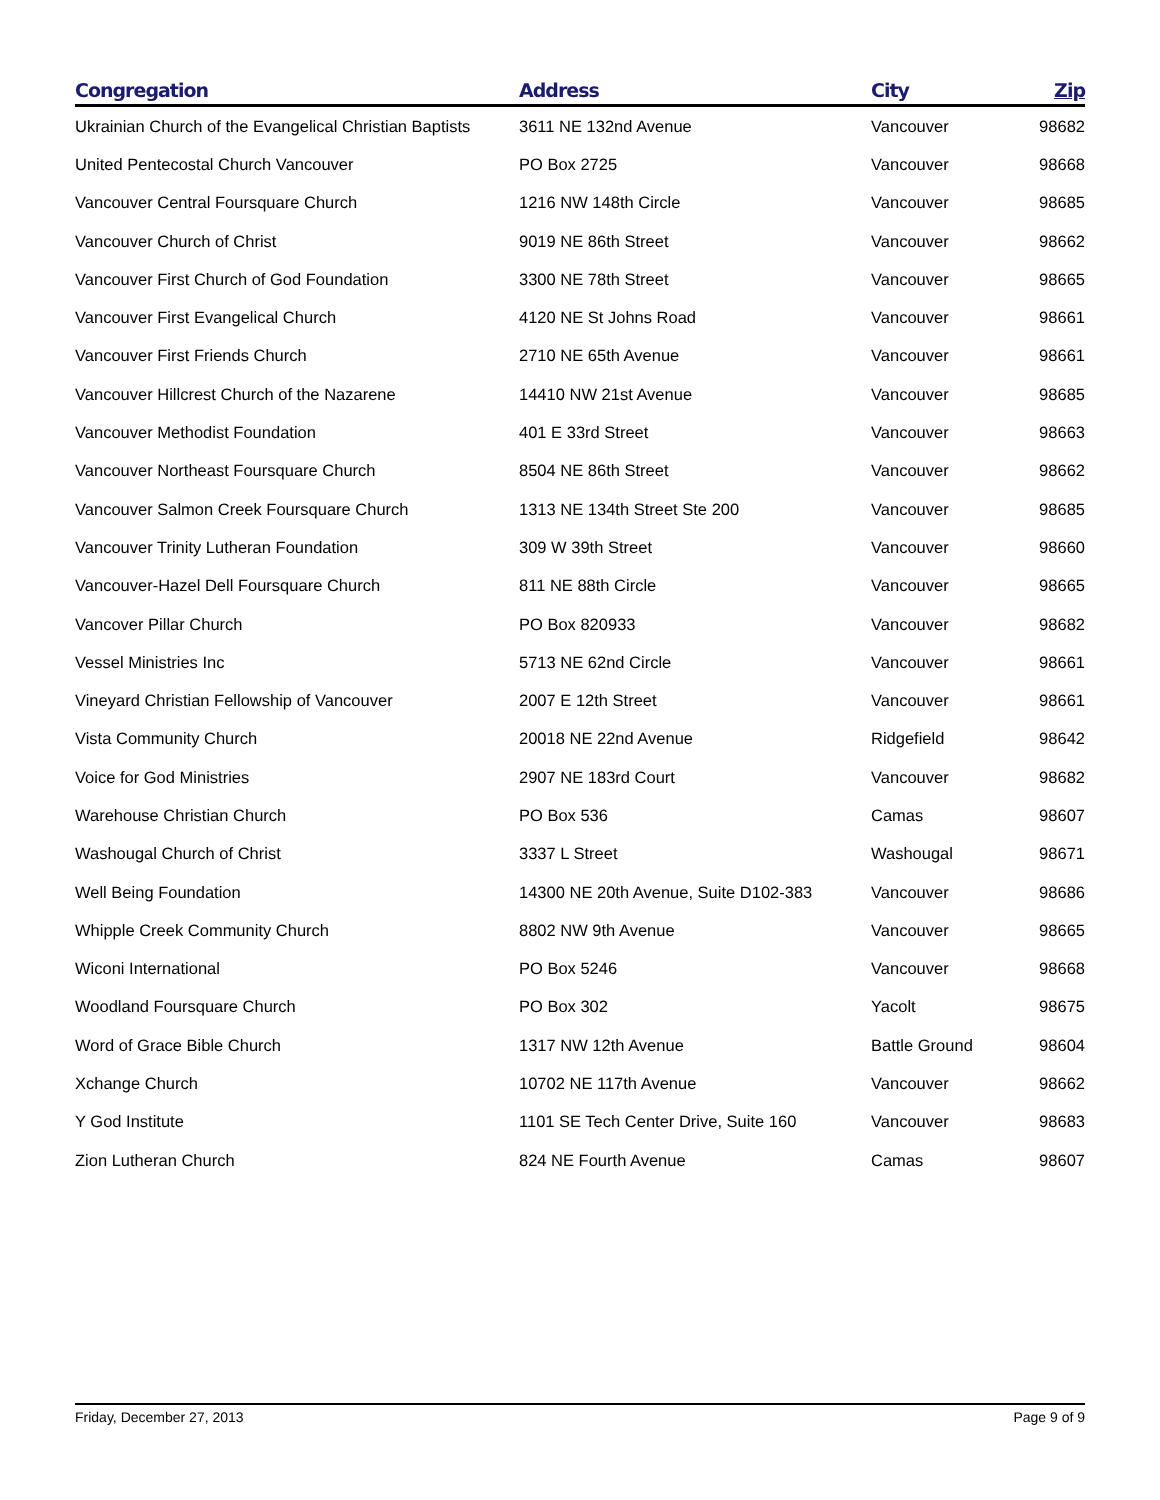| Congregation | Address | City | Zip |
| --- | --- | --- | --- |
| Ukrainian Church of the Evangelical Christian Baptists | 3611 NE 132nd Avenue | Vancouver | 98682 |
| United Pentecostal Church Vancouver | PO Box 2725 | Vancouver | 98668 |
| Vancouver Central Foursquare Church | 1216 NW 148th Circle | Vancouver | 98685 |
| Vancouver Church of Christ | 9019 NE 86th Street | Vancouver | 98662 |
| Vancouver First Church of God Foundation | 3300 NE 78th Street | Vancouver | 98665 |
| Vancouver First Evangelical Church | 4120 NE St Johns Road | Vancouver | 98661 |
| Vancouver First Friends Church | 2710 NE 65th Avenue | Vancouver | 98661 |
| Vancouver Hillcrest Church of the Nazarene | 14410 NW 21st Avenue | Vancouver | 98685 |
| Vancouver Methodist Foundation | 401 E 33rd Street | Vancouver | 98663 |
| Vancouver Northeast Foursquare Church | 8504 NE 86th Street | Vancouver | 98662 |
| Vancouver Salmon Creek Foursquare Church | 1313 NE 134th Street Ste 200 | Vancouver | 98685 |
| Vancouver Trinity Lutheran Foundation | 309 W 39th Street | Vancouver | 98660 |
| Vancouver-Hazel Dell Foursquare Church | 811 NE 88th Circle | Vancouver | 98665 |
| Vancover Pillar Church | PO Box 820933 | Vancouver | 98682 |
| Vessel Ministries Inc | 5713 NE 62nd Circle | Vancouver | 98661 |
| Vineyard Christian Fellowship of Vancouver | 2007 E 12th Street | Vancouver | 98661 |
| Vista Community Church | 20018 NE 22nd Avenue | Ridgefield | 98642 |
| Voice for God Ministries | 2907 NE 183rd Court | Vancouver | 98682 |
| Warehouse Christian Church | PO Box 536 | Camas | 98607 |
| Washougal Church of Christ | 3337 L Street | Washougal | 98671 |
| Well Being Foundation | 14300 NE 20th Avenue, Suite D102-383 | Vancouver | 98686 |
| Whipple Creek Community Church | 8802 NW 9th Avenue | Vancouver | 98665 |
| Wiconi International | PO Box 5246 | Vancouver | 98668 |
| Woodland Foursquare Church | PO Box 302 | Yacolt | 98675 |
| Word of Grace Bible Church | 1317 NW 12th Avenue | Battle Ground | 98604 |
| Xchange Church | 10702 NE 117th Avenue | Vancouver | 98662 |
| Y God Institute | 1101 SE Tech Center Drive, Suite 160 | Vancouver | 98683 |
| Zion Lutheran Church | 824 NE Fourth Avenue | Camas | 98607 |
Friday, December 27, 2013 Page 9 of 9